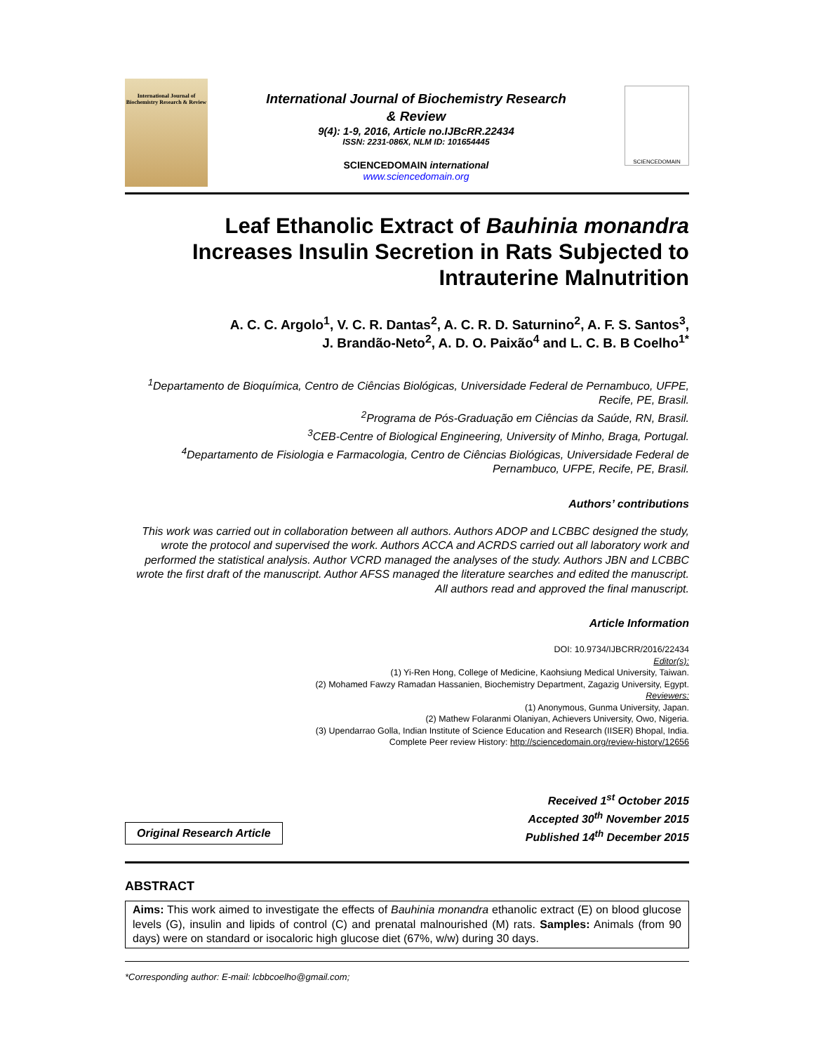International Journal of Biochemistry Research & Review
International Journal of Biochemistry Research
& Review
9(4): 1-9, 2016, Article no.IJBcRR.22434
ISSN: 2231-086X, NLM ID: 101654445
SCIENCEDOMAIN international
www.sciencedomain.org
SCIENCEDOMAIN
Leaf Ethanolic Extract of Bauhinia monandra Increases Insulin Secretion in Rats Subjected to Intrauterine Malnutrition
A. C. C. Argolo<sup>1</sup>, V. C. R. Dantas<sup>2</sup>, A. C. R. D. Saturnino<sup>2</sup>, A. F. S. Santos<sup>3</sup>,
J. Brandão-Neto<sup>2</sup>, A. D. O. Paixão<sup>4</sup> and L. C. B. B Coelho<sup>1*</sup>
<sup>1</sup> Departamento de Bioquímica, Centro de Ciências Biológicas, Universidade Federal de Pernambuco, UFPE, Recife, PE, Brasil.
<sup>2</sup> Programa de Pós-Graduação em Ciências da Saúde, RN, Brasil.
<sup>3</sup> CEB-Centre of Biological Engineering, University of Minho, Braga, Portugal.
<sup>4</sup> Departamento de Fisiologia e Farmacologia, Centro de Ciências Biológicas, Universidade Federal de Pernambuco, UFPE, Recife, PE, Brasil.
Authors’ contributions
This work was carried out in collaboration between all authors. Authors ADOP and LCBBC designed the study, wrote the protocol and supervised the work. Authors ACCA and ACRDS carried out all laboratory work and performed the statistical analysis. Author VCRD managed the analyses of the study. Authors JBN and LCBBC wrote the first draft of the manuscript. Author AFSS managed the literature searches and edited the manuscript. All authors read and approved the final manuscript.
Article Information
DOI: 10.9734/IJBCRR/2016/22434
Editor(s):
(1) Yi-Ren Hong, College of Medicine, Kaohsiung Medical University, Taiwan.
(2) Mohamed Fawzy Ramadan Hassanien, Biochemistry Department, Zagazig University, Egypt.
Reviewers:
(1) Anonymous, Gunma University, Japan.
(2) Mathew Folaranmi Olaniyan, Achievers University, Owo, Nigeria.
(3) Upendarrao Golla, Indian Institute of Science Education and Research (IISER) Bhopal, India.
Complete Peer review History: http://sciencedomain.org/review-history/12656
Original Research Article
Received 1<sup>st</sup> October 2015
Accepted 30<sup>th</sup> November 2015
Published 14<sup>th</sup> December 2015
ABSTRACT
Aims: This work aimed to investigate the effects of Bauhinia monandra ethanolic extract (E) on blood glucose levels (G), insulin and lipids of control (C) and prenatal malnourished (M) rats. Samples: Animals (from 90 days) were on standard or isocaloric high glucose diet (67%, w/w) during 30 days.
*Corresponding author: E-mail: lcbbcoelho@gmail.com;